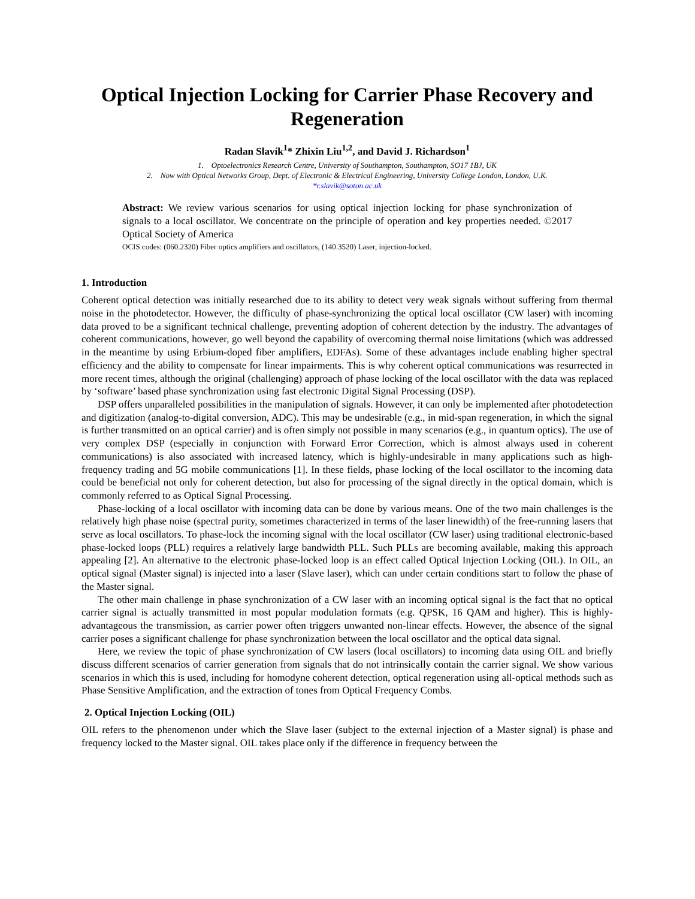Optical Injection Locking for Carrier Phase Recovery and Regeneration
Radan Slavík<sup>1</sup>* Zhixin Liu<sup>1,2</sup>, and David J. Richardson<sup>1</sup>
1. Optoelectronics Research Centre, University of Southampton, Southampton, SO17 1BJ, UK
2. Now with Optical Networks Group, Dept. of Electronic & Electrical Engineering, University College London, London, U.K.
*r.slavik@soton.ac.uk
Abstract: We review various scenarios for using optical injection locking for phase synchronization of signals to a local oscillator. We concentrate on the principle of operation and key properties needed. ©2017 Optical Society of America
OCIS codes: (060.2320) Fiber optics amplifiers and oscillators, (140.3520) Laser, injection-locked.
1. Introduction
Coherent optical detection was initially researched due to its ability to detect very weak signals without suffering from thermal noise in the photodetector. However, the difficulty of phase-synchronizing the optical local oscillator (CW laser) with incoming data proved to be a significant technical challenge, preventing adoption of coherent detection by the industry. The advantages of coherent communications, however, go well beyond the capability of overcoming thermal noise limitations (which was addressed in the meantime by using Erbium-doped fiber amplifiers, EDFAs). Some of these advantages include enabling higher spectral efficiency and the ability to compensate for linear impairments. This is why coherent optical communications was resurrected in more recent times, although the original (challenging) approach of phase locking of the local oscillator with the data was replaced by ‘software’ based phase synchronization using fast electronic Digital Signal Processing (DSP).
DSP offers unparalleled possibilities in the manipulation of signals. However, it can only be implemented after photodetection and digitization (analog-to-digital conversion, ADC). This may be undesirable (e.g., in mid-span regeneration, in which the signal is further transmitted on an optical carrier) and is often simply not possible in many scenarios (e.g., in quantum optics). The use of very complex DSP (especially in conjunction with Forward Error Correction, which is almost always used in coherent communications) is also associated with increased latency, which is highly-undesirable in many applications such as high-frequency trading and 5G mobile communications [1]. In these fields, phase locking of the local oscillator to the incoming data could be beneficial not only for coherent detection, but also for processing of the signal directly in the optical domain, which is commonly referred to as Optical Signal Processing.
Phase-locking of a local oscillator with incoming data can be done by various means. One of the two main challenges is the relatively high phase noise (spectral purity, sometimes characterized in terms of the laser linewidth) of the free-running lasers that serve as local oscillators. To phase-lock the incoming signal with the local oscillator (CW laser) using traditional electronic-based phase-locked loops (PLL) requires a relatively large bandwidth PLL. Such PLLs are becoming available, making this approach appealing [2]. An alternative to the electronic phase-locked loop is an effect called Optical Injection Locking (OIL). In OIL, an optical signal (Master signal) is injected into a laser (Slave laser), which can under certain conditions start to follow the phase of the Master signal.
The other main challenge in phase synchronization of a CW laser with an incoming optical signal is the fact that no optical carrier signal is actually transmitted in most popular modulation formats (e.g. QPSK, 16 QAM and higher). This is highly-advantageous the transmission, as carrier power often triggers unwanted non-linear effects. However, the absence of the signal carrier poses a significant challenge for phase synchronization between the local oscillator and the optical data signal.
Here, we review the topic of phase synchronization of CW lasers (local oscillators) to incoming data using OIL and briefly discuss different scenarios of carrier generation from signals that do not intrinsically contain the carrier signal. We show various scenarios in which this is used, including for homodyne coherent detection, optical regeneration using all-optical methods such as Phase Sensitive Amplification, and the extraction of tones from Optical Frequency Combs.
2. Optical Injection Locking (OIL)
OIL refers to the phenomenon under which the Slave laser (subject to the external injection of a Master signal) is phase and frequency locked to the Master signal. OIL takes place only if the difference in frequency between the